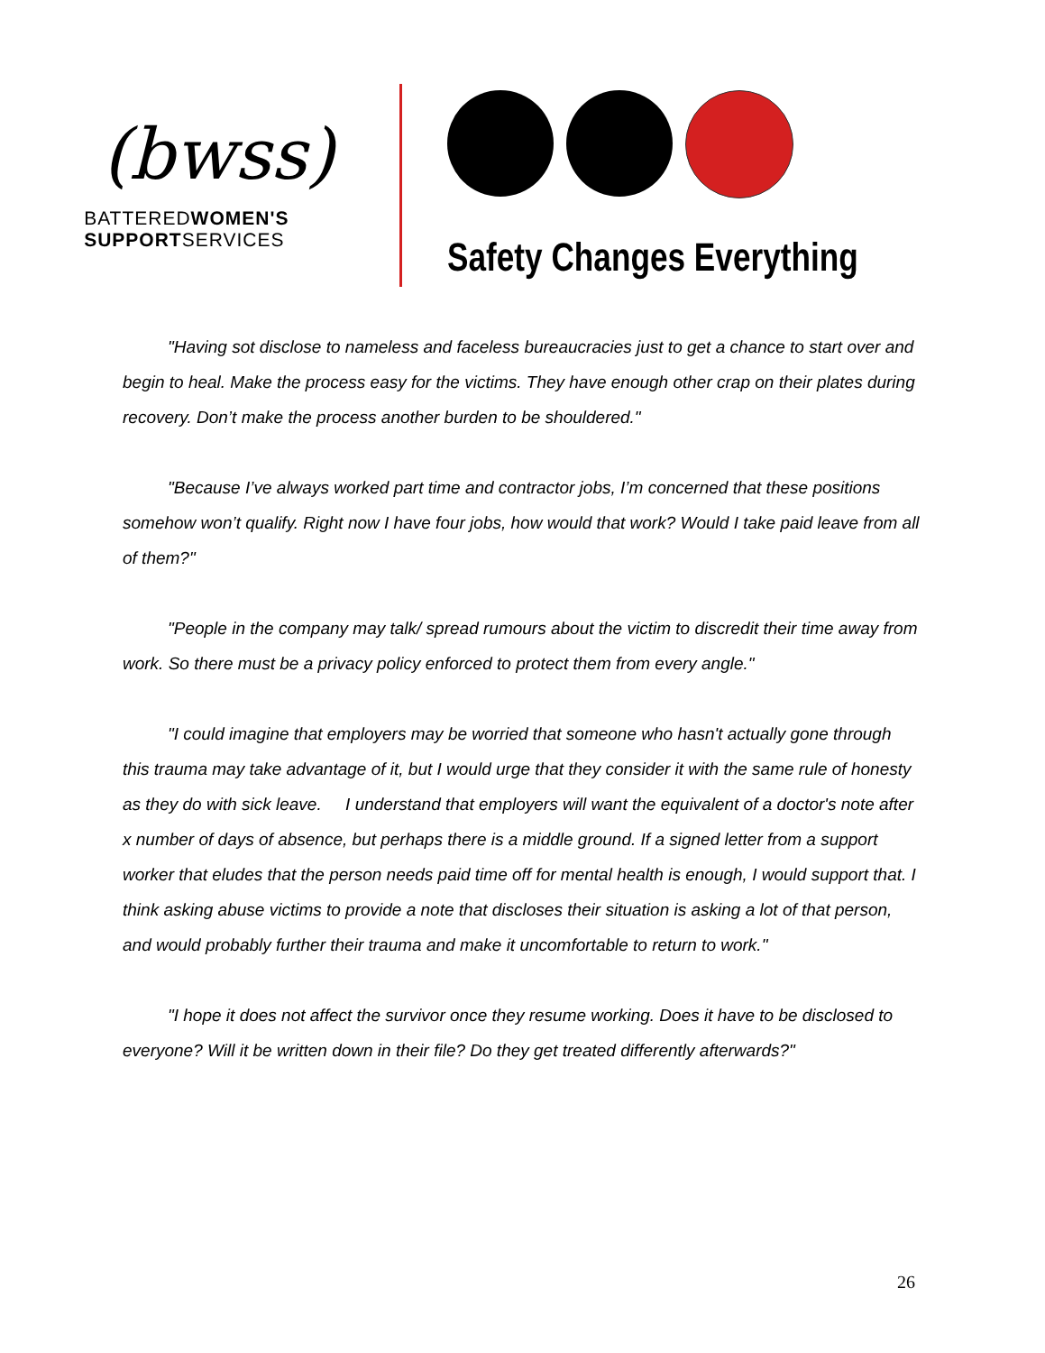(bwss)
BATTEREDWOMEN'S
SUPPORTSERVICES
Safety Changes Everything
"Having sot disclose to nameless and faceless bureaucracies just to get a chance to start over and begin to heal. Make the process easy for the victims. They have enough other crap on their plates during recovery. Don’t make the process another burden to be shouldered."
"Because I’ve always worked part time and contractor jobs, I’m concerned that these positions somehow won’t qualify. Right now I have four jobs, how would that work? Would I take paid leave from all of them?"
"People in the company may talk/ spread rumours about the victim to discredit their time away from work. So there must be a privacy policy enforced to protect them from every angle."
"I could imagine that employers may be worried that someone who hasn't actually gone through this trauma may take advantage of it, but I would urge that they consider it with the same rule of honesty as they do with sick leave. I understand that employers will want the equivalent of a doctor's note after x number of days of absence, but perhaps there is a middle ground. If a signed letter from a support worker that eludes that the person needs paid time off for mental health is enough, I would support that. I think asking abuse victims to provide a note that discloses their situation is asking a lot of that person, and would probably further their trauma and make it uncomfortable to return to work."
"I hope it does not affect the survivor once they resume working. Does it have to be disclosed to everyone? Will it be written down in their file? Do they get treated differently afterwards?"
26